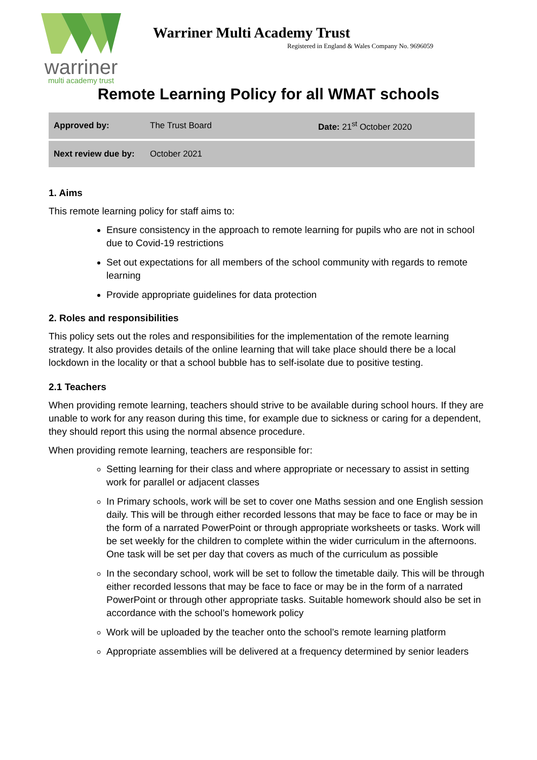warriner
multi academy trust
Warriner Multi Academy Trust
Registered in England & Wales Company No. 9696059
Remote Learning Policy for all WMAT schools
| Approved by: | The Trust Board | Date: 21<sup>st</sup> October 2020 |
| Next review due by: | October 2021 | |
1. Aims
This remote learning policy for staff aims to:
Ensure consistency in the approach to remote learning for pupils who are not in school due to Covid-19 restrictions
Set out expectations for all members of the school community with regards to remote learning
Provide appropriate guidelines for data protection
2. Roles and responsibilities
This policy sets out the roles and responsibilities for the implementation of the remote learning strategy. It also provides details of the online learning that will take place should there be a local lockdown in the locality or that a school bubble has to self-isolate due to positive testing.
2.1 Teachers
When providing remote learning, teachers should strive to be available during school hours. If they are unable to work for any reason during this time, for example due to sickness or caring for a dependent, they should report this using the normal absence procedure.
When providing remote learning, teachers are responsible for:
Setting learning for their class and where appropriate or necessary to assist in setting work for parallel or adjacent classes
In Primary schools, work will be set to cover one Maths session and one English session daily. This will be through either recorded lessons that may be face to face or may be in the form of a narrated PowerPoint or through appropriate worksheets or tasks. Work will be set weekly for the children to complete within the wider curriculum in the afternoons. One task will be set per day that covers as much of the curriculum as possible
In the secondary school, work will be set to follow the timetable daily. This will be through either recorded lessons that may be face to face or may be in the form of a narrated PowerPoint or through other appropriate tasks. Suitable homework should also be set in accordance with the school’s homework policy
Work will be uploaded by the teacher onto the school’s remote learning platform
Appropriate assemblies will be delivered at a frequency determined by senior leaders